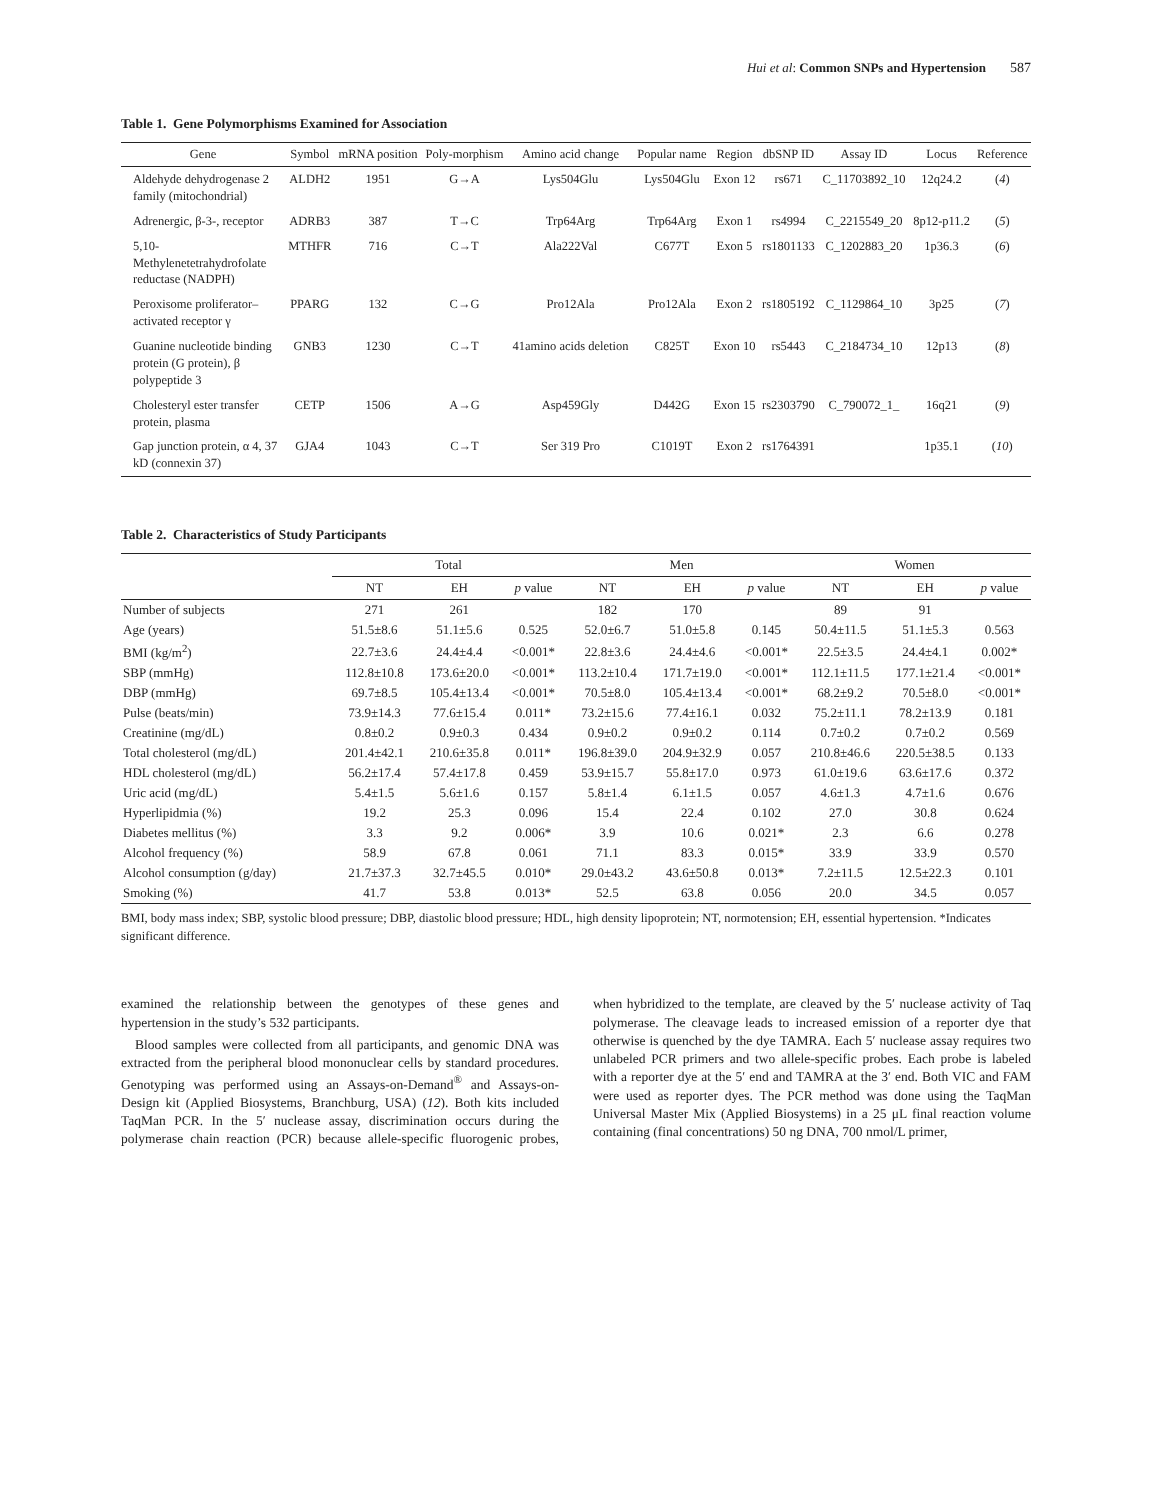Hui et al: Common SNPs and Hypertension 587
Table 1. Gene Polymorphisms Examined for Association
| Gene | Symbol | mRNA position | Poly-morphism | Amino acid change | Popular name | Region | dbSNP ID | Assay ID | Locus | Reference |
| --- | --- | --- | --- | --- | --- | --- | --- | --- | --- | --- |
| Aldehyde dehydrogenase 2 family (mitochondrial) | ALDH2 | 1951 | G→A | Lys504Glu | Lys504Glu | Exon 12 | rs671 | C_11703892_10 | 12q24.2 | ( 4 ) |
| Adrenergic, β-3-, receptor | ADRB3 | 387 | T→C | Trp64Arg | Trp64Arg | Exon 1 | rs4994 | C_2215549_20 | 8p12-p11.2 | ( 5 ) |
| 5,10-Methylenetetrahydrofolate reductase (NADPH) | MTHFR | 716 | C→T | Ala222Val | C677T | Exon 5 | rs1801133 | C_1202883_20 | 1p36.3 | ( 6 ) |
| Peroxisome proliferator–activated receptor γ | PPARG | 132 | C→G | Pro12Ala | Pro12Ala | Exon 2 | rs1805192 | C_1129864_10 | 3p25 | ( 7 ) |
| Guanine nucleotide binding protein (G protein), β polypeptide 3 | GNB3 | 1230 | C→T | 41amino acids deletion | C825T | Exon 10 | rs5443 | C_2184734_10 | 12p13 | ( 8 ) |
| Cholesteryl ester transfer protein, plasma | CETP | 1506 | A→G | Asp459Gly | D442G | Exon 15 | rs2303790 | C_790072_1_ | 16q21 | ( 9 ) |
| Gap junction protein, α 4, 37 kD (connexin 37) | GJA4 | 1043 | C→T | Ser 319 Pro | C1019T | Exon 2 | rs1764391 | | 1p35.1 | ( 10 ) |
Table 2. Characteristics of Study Participants
| | Total | | | Men | | | Women | | |
| --- | --- | --- | --- | --- | --- | --- | --- | --- | --- |
| | NT | EH | p value | NT | EH | p value | NT | EH | p value |
| Number of subjects | 271 | 261 | | 182 | 170 | | 89 | 91 | |
| Age (years) | 51.5±8.6 | 51.1±5.6 | 0.525 | 52.0±6.7 | 51.0±5.8 | 0.145 | 50.4±11.5 | 51.1±5.3 | 0.563 |
| BMI (kg/m<sup>2</sup>) | 22.7±3.6 | 24.4±4.4 | <0.001* | 22.8±3.6 | 24.4±4.6 | <0.001* | 22.5±3.5 | 24.4±4.1 | 0.002* |
| SBP (mmHg) | 112.8±10.8 | 173.6±20.0 | <0.001* | 113.2±10.4 | 171.7±19.0 | <0.001* | 112.1±11.5 | 177.1±21.4 | <0.001* |
| DBP (mmHg) | 69.7±8.5 | 105.4±13.4 | <0.001* | 70.5±8.0 | 105.4±13.4 | <0.001* | 68.2±9.2 | 70.5±8.0 | <0.001* |
| Pulse (beats/min) | 73.9±14.3 | 77.6±15.4 | 0.011* | 73.2±15.6 | 77.4±16.1 | 0.032 | 75.2±11.1 | 78.2±13.9 | 0.181 |
| Creatinine (mg/dL) | 0.8±0.2 | 0.9±0.3 | 0.434 | 0.9±0.2 | 0.9±0.2 | 0.114 | 0.7±0.2 | 0.7±0.2 | 0.569 |
| Total cholesterol (mg/dL) | 201.4±42.1 | 210.6±35.8 | 0.011* | 196.8±39.0 | 204.9±32.9 | 0.057 | 210.8±46.6 | 220.5±38.5 | 0.133 |
| HDL cholesterol (mg/dL) | 56.2±17.4 | 57.4±17.8 | 0.459 | 53.9±15.7 | 55.8±17.0 | 0.973 | 61.0±19.6 | 63.6±17.6 | 0.372 |
| Uric acid (mg/dL) | 5.4±1.5 | 5.6±1.6 | 0.157 | 5.8±1.4 | 6.1±1.5 | 0.057 | 4.6±1.3 | 4.7±1.6 | 0.676 |
| Hyperlipidmia (%) | 19.2 | 25.3 | 0.096 | 15.4 | 22.4 | 0.102 | 27.0 | 30.8 | 0.624 |
| Diabetes mellitus (%) | 3.3 | 9.2 | 0.006* | 3.9 | 10.6 | 0.021* | 2.3 | 6.6 | 0.278 |
| Alcohol frequency (%) | 58.9 | 67.8 | 0.061 | 71.1 | 83.3 | 0.015* | 33.9 | 33.9 | 0.570 |
| Alcohol consumption (g/day) | 21.7±37.3 | 32.7±45.5 | 0.010* | 29.0±43.2 | 43.6±50.8 | 0.013* | 7.2±11.5 | 12.5±22.3 | 0.101 |
| Smoking (%) | 41.7 | 53.8 | 0.013* | 52.5 | 63.8 | 0.056 | 20.0 | 34.5 | 0.057 |
BMI, body mass index; SBP, systolic blood pressure; DBP, diastolic blood pressure; HDL, high density lipoprotein; NT, normotension; EH, essential hypertension. *Indicates significant difference.
examined the relationship between the genotypes of these genes and hypertension in the study’s 532 participants.
Blood samples were collected from all participants, and genomic DNA was extracted from the peripheral blood mononuclear cells by standard procedures. Genotyping was performed using an Assays-on-Demand<sup>®</sup> and Assays-on-Design kit (Applied Biosystems, Branchburg, USA) (12). Both kits included TaqMan PCR. In the 5′ nuclease assay, discrimination occurs during the polymerase chain reaction (PCR) because allele-specific fluorogenic probes, when hybridized to the template, are cleaved by the 5′ nuclease activity of Taq polymerase. The cleavage leads to increased emission of a reporter dye that otherwise is quenched by the dye TAMRA. Each 5′ nuclease assay requires two unlabeled PCR primers and two allele-specific probes. Each probe is labeled with a reporter dye at the 5′ end and TAMRA at the 3′ end. Both VIC and FAM were used as reporter dyes. The PCR method was done using the TaqMan Universal Master Mix (Applied Biosystems) in a 25 μL final reaction volume containing (final concentrations) 50 ng DNA, 700 nmol/L primer,